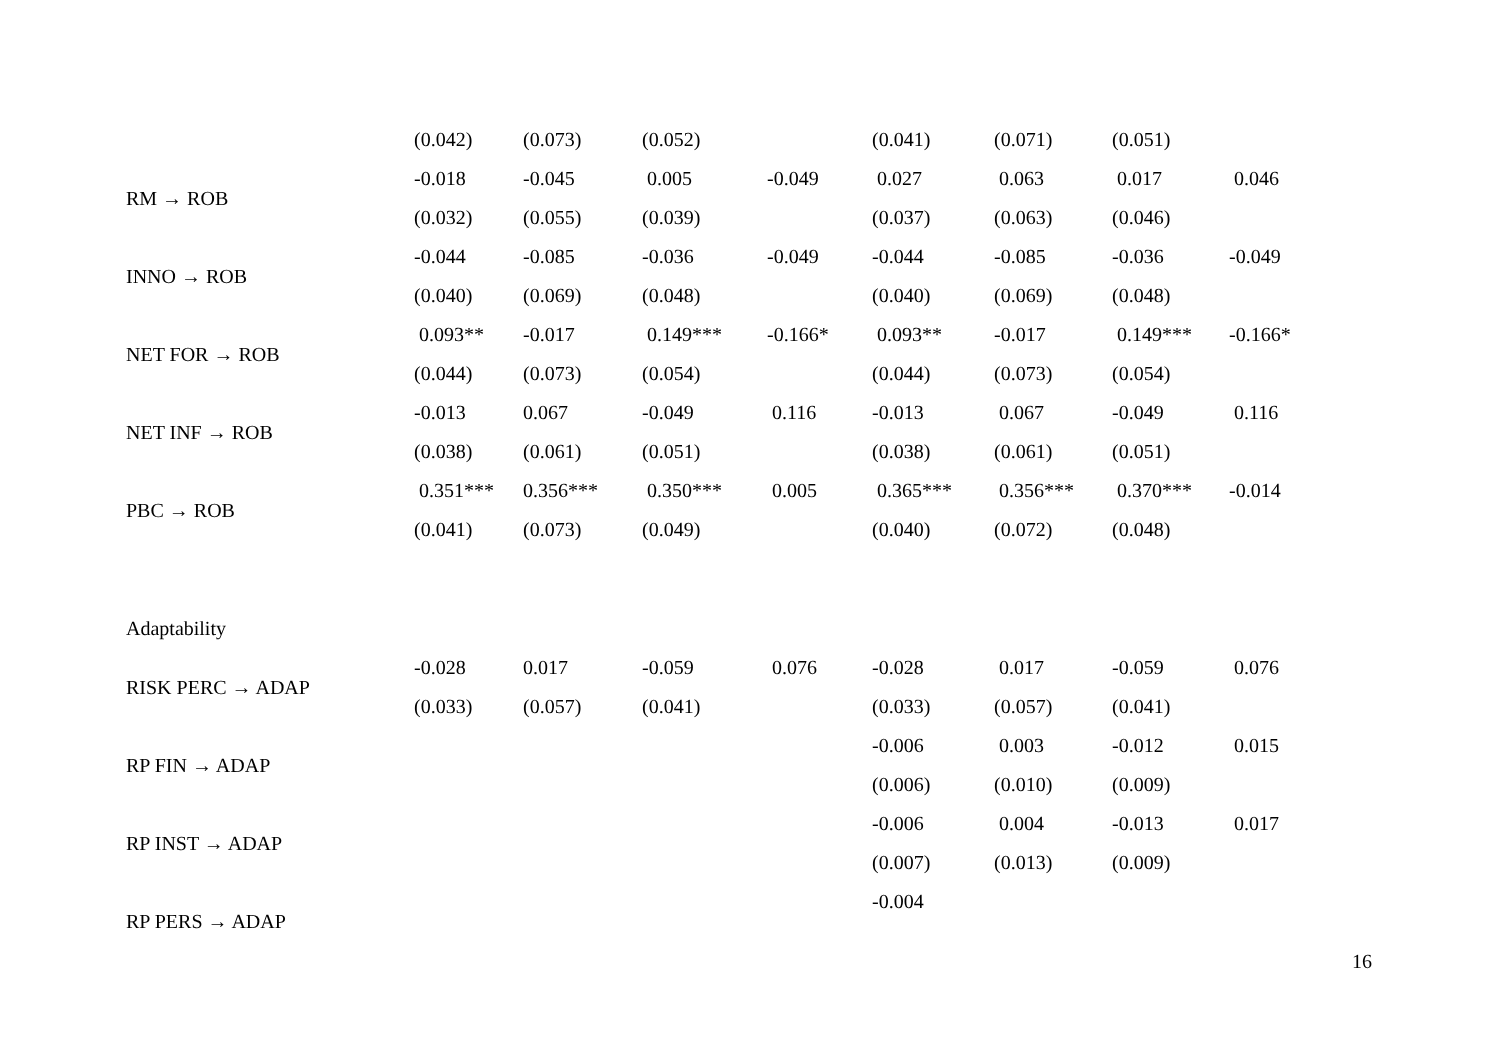| | (0.042) | (0.073) | (0.052) | | (0.041) | (0.071) | (0.051) | |
| RM → ROB | -0.018 | -0.045 | 0.005 | -0.049 | 0.027 | 0.063 | 0.017 | 0.046 |
| | (0.032) | (0.055) | (0.039) | | (0.037) | (0.063) | (0.046) | |
| INNO → ROB | -0.044 | -0.085 | -0.036 | -0.049 | -0.044 | -0.085 | -0.036 | -0.049 |
| | (0.040) | (0.069) | (0.048) | | (0.040) | (0.069) | (0.048) | |
| NET FOR → ROB | 0.093** | -0.017 | 0.149*** | -0.166* | 0.093** | -0.017 | 0.149*** | -0.166* |
| | (0.044) | (0.073) | (0.054) | | (0.044) | (0.073) | (0.054) | |
| NET INF → ROB | -0.013 | 0.067 | -0.049 | 0.116 | -0.013 | 0.067 | -0.049 | 0.116 |
| | (0.038) | (0.061) | (0.051) | | (0.038) | (0.061) | (0.051) | |
| PBC → ROB | 0.351*** | 0.356*** | 0.350*** | 0.005 | 0.365*** | 0.356*** | 0.370*** | -0.014 |
| | (0.041) | (0.073) | (0.049) | | (0.040) | (0.072) | (0.048) | |
| Adaptability | | | | | | | | |
| RISK PERC → ADAP | -0.028 | 0.017 | -0.059 | 0.076 | -0.028 | 0.017 | -0.059 | 0.076 |
| | (0.033) | (0.057) | (0.041) | | (0.033) | (0.057) | (0.041) | |
| RP FIN → ADAP | | | | | -0.006 | 0.003 | -0.012 | 0.015 |
| | | | | | (0.006) | (0.010) | (0.009) | |
| RP INST → ADAP | | | | | -0.006 | 0.004 | -0.013 | 0.017 |
| | | | | | (0.007) | (0.013) | (0.009) | |
| RP PERS → ADAP | | | | | -0.004 | | | |
16